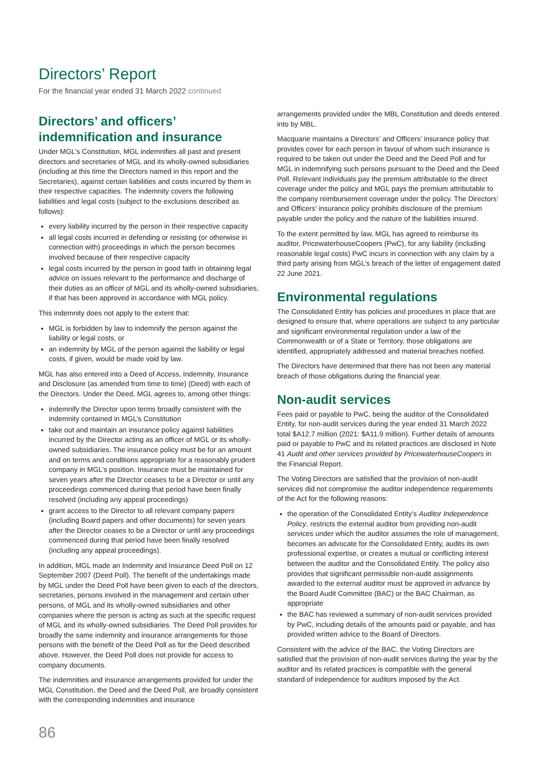Directors’ Report
For the financial year ended 31 March 2022 continued
Directors’ and officers’ indemnification and insurance
Under MGL’s Constitution, MGL indemnifies all past and present directors and secretaries of MGL and its wholly-owned subsidiaries (including at this time the Directors named in this report and the Secretaries), against certain liabilities and costs incurred by them in their respective capacities. The indemnity covers the following liabilities and legal costs (subject to the exclusions described as follows):
every liability incurred by the person in their respective capacity
all legal costs incurred in defending or resisting (or otherwise in connection with) proceedings in which the person becomes involved because of their respective capacity
legal costs incurred by the person in good faith in obtaining legal advice on issues relevant to the performance and discharge of their duties as an officer of MGL and its wholly-owned subsidiaries, if that has been approved in accordance with MGL policy.
This indemnity does not apply to the extent that:
MGL is forbidden by law to indemnify the person against the liability or legal costs, or
an indemnity by MGL of the person against the liability or legal costs, if given, would be made void by law.
MGL has also entered into a Deed of Access, Indemnity, Insurance and Disclosure (as amended from time to time) (Deed) with each of the Directors. Under the Deed, MGL agrees to, among other things:
indemnify the Director upon terms broadly consistent with the indemnity contained in MGL’s Constitution
take out and maintain an insurance policy against liabilities incurred by the Director acting as an officer of MGL or its wholly-owned subsidiaries. The insurance policy must be for an amount and on terms and conditions appropriate for a reasonably prudent company in MGL’s position. Insurance must be maintained for seven years after the Director ceases to be a Director or until any proceedings commenced during that period have been finally resolved (including any appeal proceedings)
grant access to the Director to all relevant company papers (including Board papers and other documents) for seven years after the Director ceases to be a Director or until any proceedings commenced during that period have been finally resolved (including any appeal proceedings).
In addition, MGL made an Indemnity and Insurance Deed Poll on 12 September 2007 (Deed Poll). The benefit of the undertakings made by MGL under the Deed Poll have been given to each of the directors, secretaries, persons involved in the management and certain other persons, of MGL and its wholly-owned subsidiaries and other companies where the person is acting as such at the specific request of MGL and its wholly-owned subsidiaries. The Deed Poll provides for broadly the same indemnity and insurance arrangements for those persons with the benefit of the Deed Poll as for the Deed described above. However, the Deed Poll does not provide for access to company documents.
The indemnities and insurance arrangements provided for under the MGL Constitution, the Deed and the Deed Poll, are broadly consistent with the corresponding indemnities and insurance
arrangements provided under the MBL Constitution and deeds entered into by MBL.
Macquarie maintains a Directors’ and Officers’ insurance policy that provides cover for each person in favour of whom such insurance is required to be taken out under the Deed and the Deed Poll and for MGL in indemnifying such persons pursuant to the Deed and the Deed Poll. Relevant individuals pay the premium attributable to the direct coverage under the policy and MGL pays the premium attributable to the company reimbursement coverage under the policy. The Directors’ and Officers’ insurance policy prohibits disclosure of the premium payable under the policy and the nature of the liabilities insured.
To the extent permitted by law, MGL has agreed to reimburse its auditor, PricewaterhouseCoopers (PwC), for any liability (including reasonable legal costs) PwC incurs in connection with any claim by a third party arising from MGL’s breach of the letter of engagement dated 22 June 2021.
Environmental regulations
The Consolidated Entity has policies and procedures in place that are designed to ensure that, where operations are subject to any particular and significant environmental regulation under a law of the Commonwealth or of a State or Territory, those obligations are identified, appropriately addressed and material breaches notified.
The Directors have determined that there has not been any material breach of those obligations during the financial year.
Non-audit services
Fees paid or payable to PwC, being the auditor of the Consolidated Entity, for non-audit services during the year ended 31 March 2022 total $A12.7 million (2021: $A11.9 million). Further details of amounts paid or payable to PwC and its related practices are disclosed in Note 41 Audit and other services provided by PricewaterhouseCoopers in the Financial Report.
The Voting Directors are satisfied that the provision of non-audit services did not compromise the auditor independence requirements of the Act for the following reasons:
the operation of the Consolidated Entity’s Auditor Independence Policy, restricts the external auditor from providing non-audit services under which the auditor assumes the role of management, becomes an advocate for the Consolidated Entity, audits its own professional expertise, or creates a mutual or conflicting interest between the auditor and the Consolidated Entity. The policy also provides that significant permissible non-audit assignments awarded to the external auditor must be approved in advance by the Board Audit Committee (BAC) or the BAC Chairman, as appropriate
the BAC has reviewed a summary of non-audit services provided by PwC, including details of the amounts paid or payable, and has provided written advice to the Board of Directors.
Consistent with the advice of the BAC, the Voting Directors are satisfied that the provision of non-audit services during the year by the auditor and its related practices is compatible with the general standard of independence for auditors imposed by the Act.
86